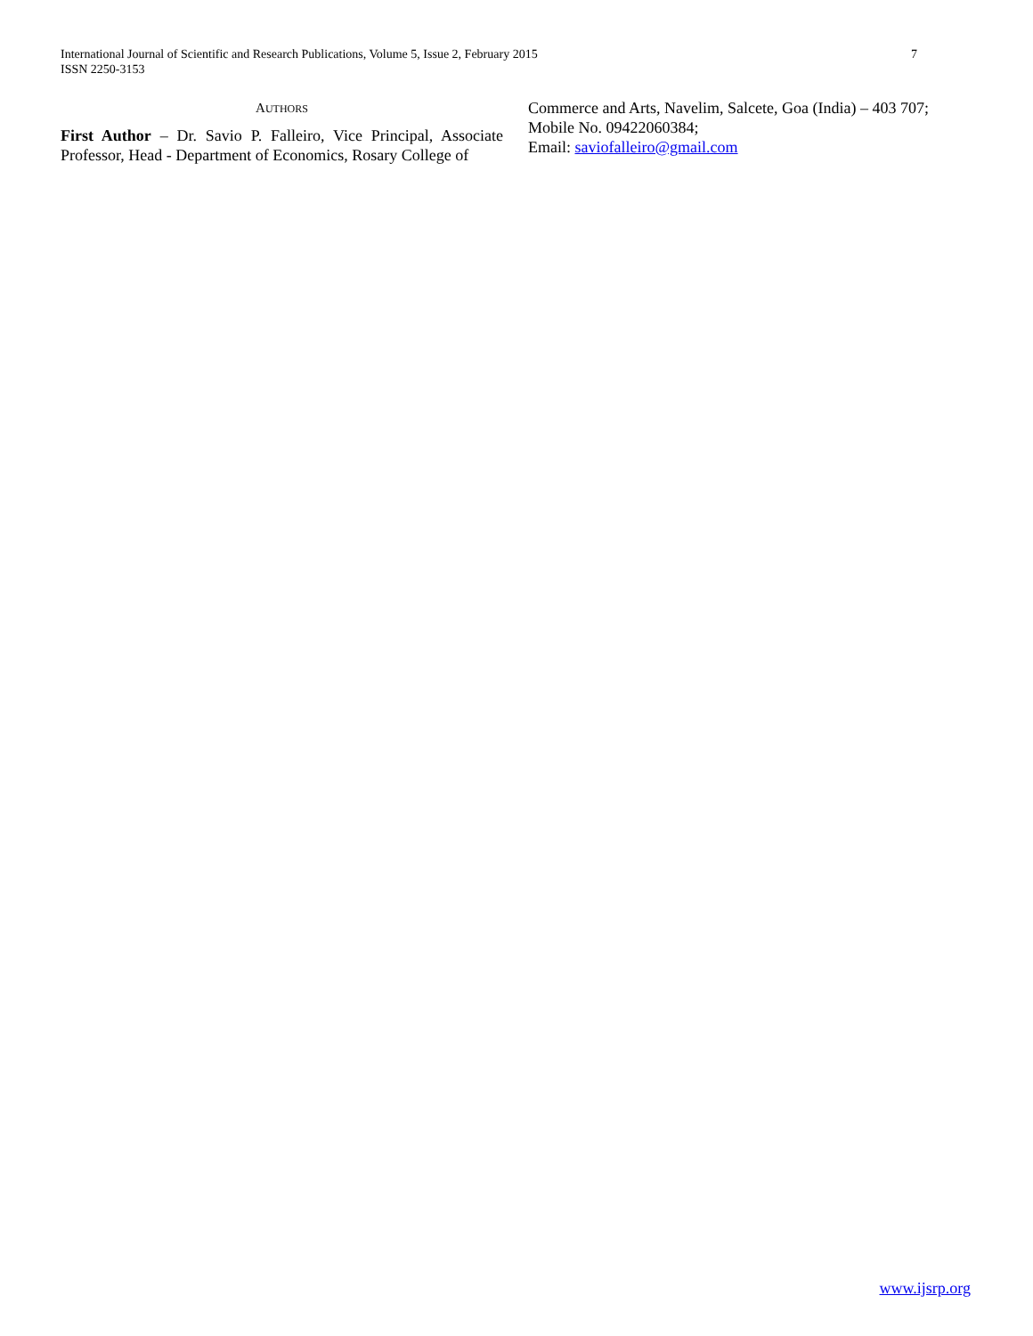International Journal of Scientific and Research Publications, Volume 5, Issue 2, February 2015
ISSN 2250-3153
7
AUTHORS
First Author – Dr. Savio P. Falleiro, Vice Principal, Associate Professor, Head - Department of Economics, Rosary College of
Commerce and Arts, Navelim, Salcete, Goa (India) – 403 707;
Mobile No. 09422060384;
Email: saviofalleiro@gmail.com
www.ijsrp.org